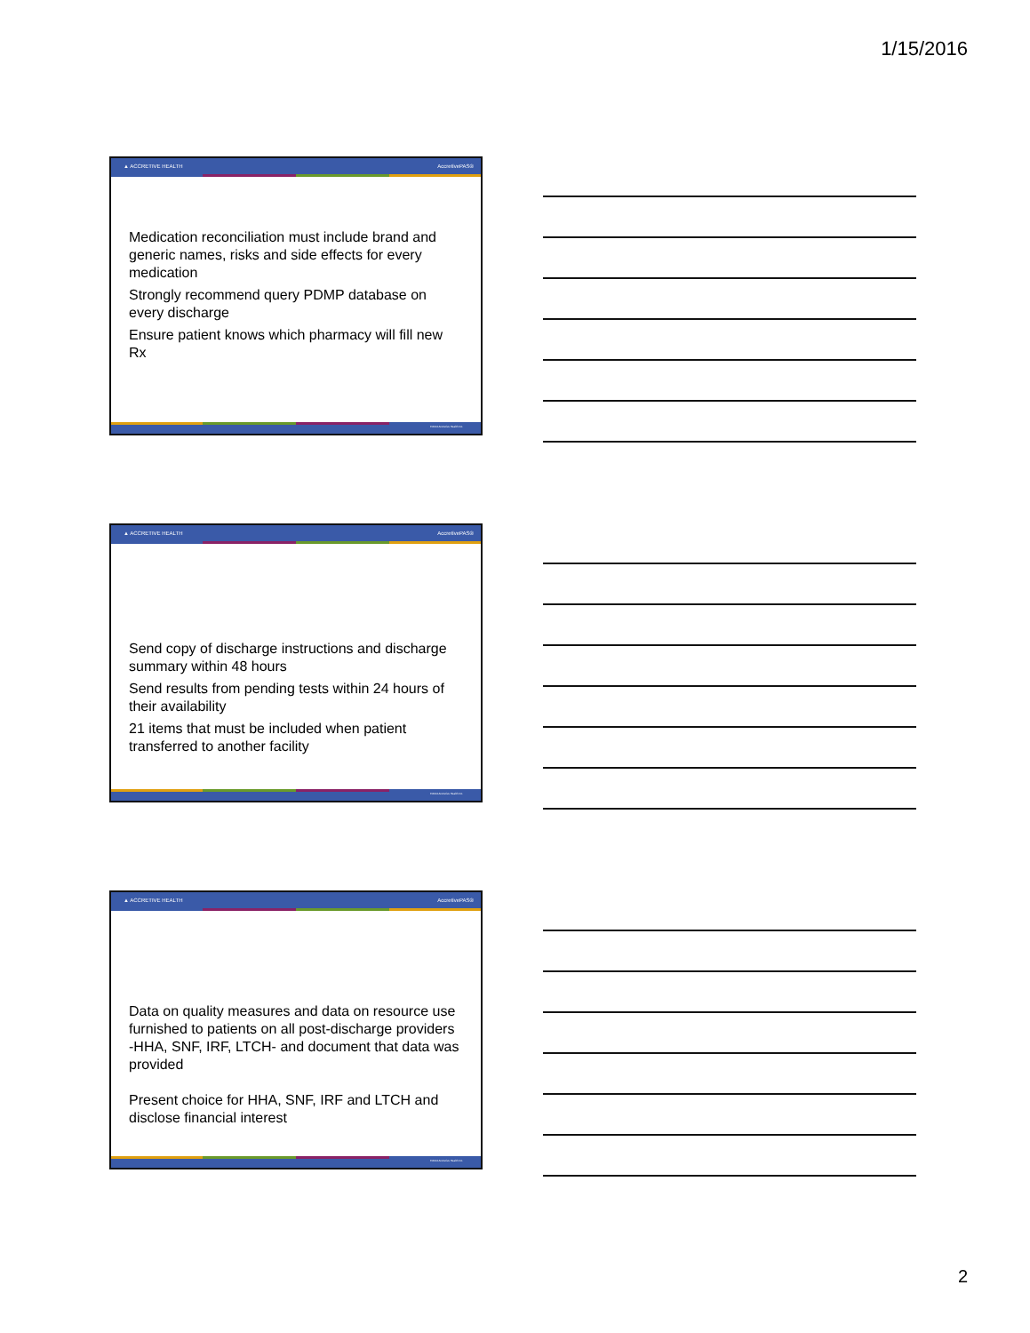1/15/2016
▲ ACCRETIVE HEALTH AccretivePAS®
Medication reconciliation must include brand and generic names, risks and side effects for every medication
Strongly recommend query PDMP database on every discharge
Ensure patient knows which pharmacy will fill new Rx
©2014 Accretive Health Inc.
▲ ACCRETIVE HEALTH AccretivePAS®
Send copy of discharge instructions and discharge summary within 48 hours
Send results from pending tests within 24 hours of their availability
21 items that must be included when patient transferred to another facility
©2014 Accretive Health Inc.
▲ ACCRETIVE HEALTH AccretivePAS®
Data on quality measures and data on resource use furnished to patients on all post-discharge providers -HHA, SNF, IRF, LTCH- and document that data was provided
Present choice for HHA, SNF, IRF and LTCH and disclose financial interest
©2014 Accretive Health Inc.
2